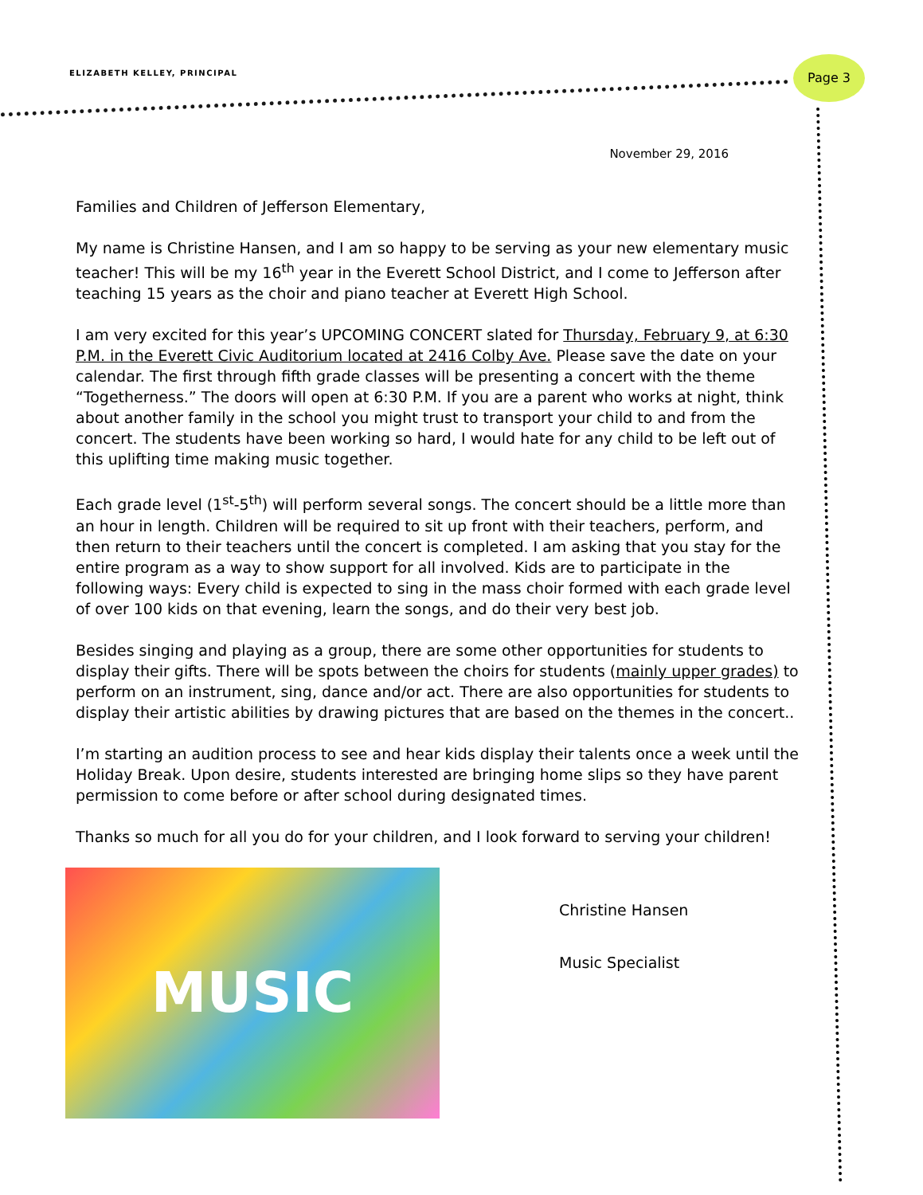ELIZABETH KELLEY, PRINCIPAL
Page 3
November 29, 2016
Families and Children of Jefferson Elementary,
My name is Christine Hansen, and I am so happy to be serving as your new elementary music teacher! This will be my 16<sup>th</sup> year in the Everett School District, and I come to Jefferson after teaching 15 years as the choir and piano teacher at Everett High School.
I am very excited for this year’s UPCOMING CONCERT slated for Thursday, February 9, at 6:30 P.M. in the Everett Civic Auditorium located at 2416 Colby Ave. Please save the date on your calendar. The first through fifth grade classes will be presenting a concert with the theme “Togetherness.” The doors will open at 6:30 P.M. If you are a parent who works at night, think about another family in the school you might trust to transport your child to and from the concert. The students have been working so hard, I would hate for any child to be left out of this uplifting time making music together.
Each grade level (1<sup>st</sup>-5<sup>th</sup>) will perform several songs. The concert should be a little more than an hour in length. Children will be required to sit up front with their teachers, perform, and then return to their teachers until the concert is completed. I am asking that you stay for the entire program as a way to show support for all involved. Kids are to participate in the following ways: Every child is expected to sing in the mass choir formed with each grade level of over 100 kids on that evening, learn the songs, and do their very best job.
Besides singing and playing as a group, there are some other opportunities for students to display their gifts. There will be spots between the choirs for students (mainly upper grades) to perform on an instrument, sing, dance and/or act. There are also opportunities for students to display their artistic abilities by drawing pictures that are based on the themes in the concert..
I’m starting an audition process to see and hear kids display their talents once a week until the Holiday Break. Upon desire, students interested are bringing home slips so they have parent permission to come before or after school during designated times.
Thanks so much for all you do for your children, and I look forward to serving your children!
MUSIC
Christine Hansen
Music Specialist